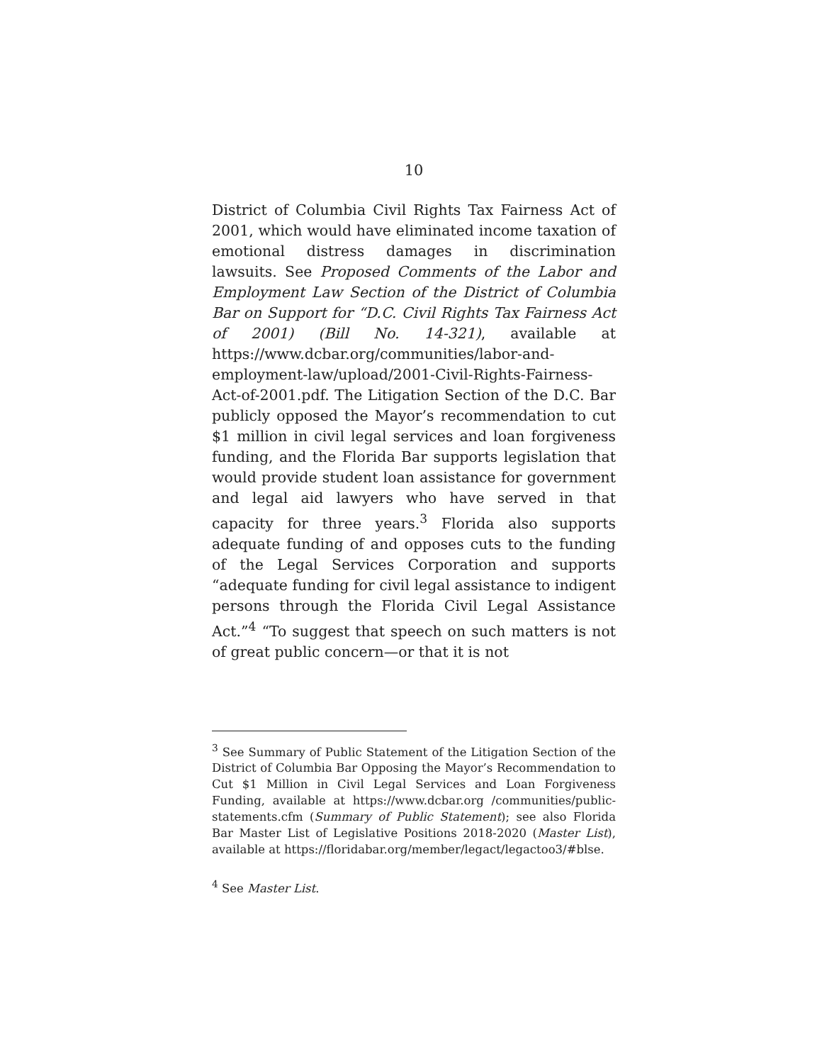10
District of Columbia Civil Rights Tax Fairness Act of 2001, which would have eliminated income taxation of emotional distress damages in discrimination lawsuits. See Proposed Comments of the Labor and Employment Law Section of the District of Columbia Bar on Support for “D.C. Civil Rights Tax Fairness Act of 2001) (Bill No. 14-321), available at https://www.dcbar.org/communities/labor-and-employment-law/upload/2001-Civil-Rights-Fairness-Act-of-2001.pdf. The Litigation Section of the D.C. Bar publicly opposed the Mayor’s recommendation to cut $1 million in civil legal services and loan forgiveness funding, and the Florida Bar supports legislation that would provide student loan assistance for government and legal aid lawyers who have served in that capacity for three years.<sup>3</sup> Florida also supports adequate funding of and opposes cuts to the funding of the Legal Services Corporation and supports “adequate funding for civil legal assistance to indigent persons through the Florida Civil Legal Assistance Act.”<sup>4</sup> “To suggest that speech on such matters is not of great public concern—or that it is not
<sup>3</sup> See Summary of Public Statement of the Litigation Section of the District of Columbia Bar Opposing the Mayor’s Recommendation to Cut $1 Million in Civil Legal Services and Loan Forgiveness Funding, available at https://www.dcbar.org /communities/public-statements.cfm (Summary of Public Statement); see also Florida Bar Master List of Legislative Positions 2018-2020 (Master List), available at https://floridabar.org/member/legact/legactoo3/#blse.
<sup>4</sup> See Master List.